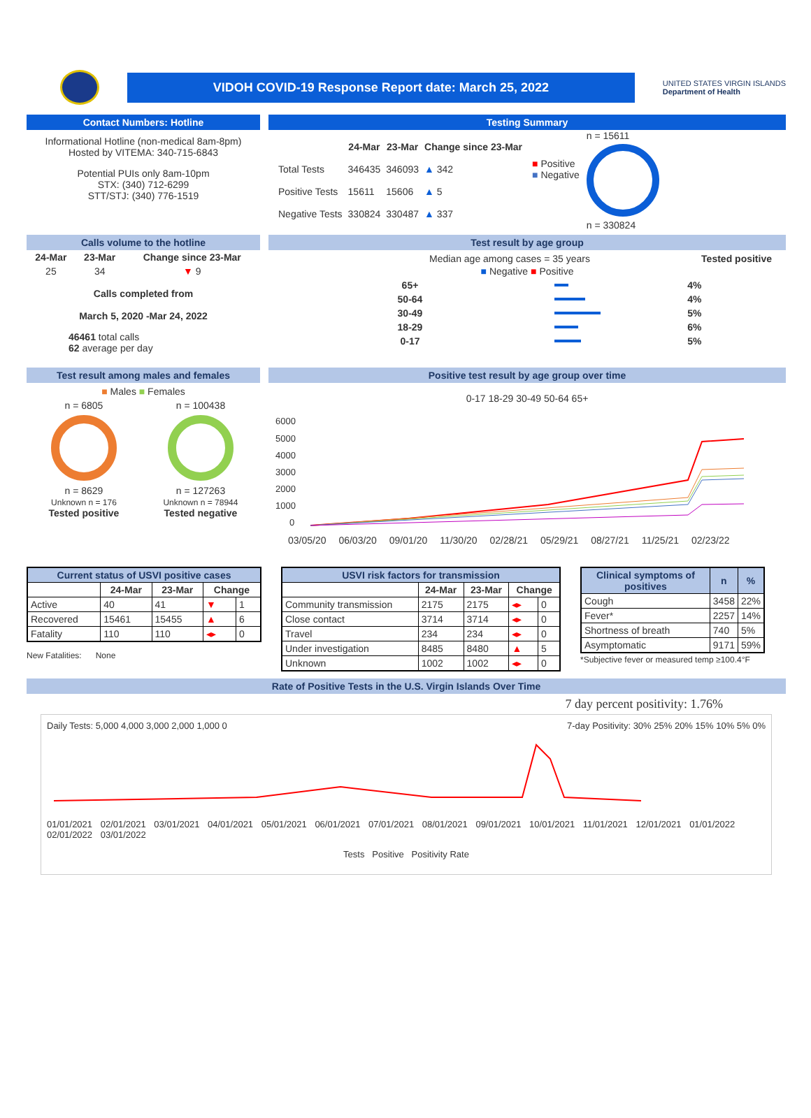VIDOH COVID-19 Response Report date: March 25, 2022
UNITED STATES VIRGIN ISLANDS
Department of Health
Contact Numbers: Hotline
Informational Hotline (non-medical 8am-8pm)
Hosted by VITEMA: 340-715-6843
Potential PUIs only 8am-10pm
STX: (340) 712-6299
STT/STJ: (340) 776-1519
Testing Summary
| | 24-Mar | 23-Mar | Change since 23-Mar |
| --- | --- | --- | --- |
| Total Tests | 346435 | 346093 | ▲ 342 |
| Positive Tests | 15611 | 15606 | ▲ 5 |
| Negative Tests | 330824 | 330487 | ▲ 337 |
■ Positive
■ Negative
n = 15611
n = 330824
Calls volume to the hotline
| 24-Mar | 23-Mar | Change since 23-Mar |
| --- | --- | --- |
| 25 | 34 | ▼ 9 |
Calls completed from
March 5, 2020 -Mar 24, 2022
46461 total calls
62 average per day
Test result by age group
Median age among cases = 35 years Tested positive
| ■ Negative ■ Positive | | |
| 65+ | | 4% |
| 50-64 | | 4% |
| 30-49 | | 5% |
| 18-29 | | 6% |
| 0-17 | | 5% |
Test result among males and females
■ Males ■ Females
n = 6805
n = 8629
Unknown n = 176
Tested positive
n = 100438
n = 127263
Unknown n = 78944
Tested negative
Positive test result by age group over time
0-17 18-29 30-49 50-64 65+
6000
5000
4000
3000
2000
1000
0
03/05/20 06/03/20 09/01/20 11/30/20 02/28/21 05/29/21 08/27/21 11/25/21 02/23/22
| Current status of USVI positive cases | | | | |
| --- | --- | --- | --- | --- |
| | 24-Mar | 23-Mar | Change | |
| Active | 40 | 41 | ▼ | 1 |
| Recovered | 15461 | 15455 | ▲ | 6 |
| Fatality | 110 | 110 | ◂▸ | 0 |
New Fatalities: None
| USVI risk factors for transmission | | | | |
| --- | --- | --- | --- | --- |
| | 24-Mar | 23-Mar | Change | |
| Community transmission | 2175 | 2175 | ◂▸ | 0 |
| Close contact | 3714 | 3714 | ◂▸ | 0 |
| Travel | 234 | 234 | ◂▸ | 0 |
| Under investigation | 8485 | 8480 | ▲ | 5 |
| Unknown | 1002 | 1002 | ◂▸ | 0 |
| Clinical symptoms of positives | n | % |
| --- | --- | --- |
| Cough | 3458 | 22% |
| Fever* | 2257 | 14% |
| Shortness of breath | 740 | 5% |
| Asymptomatic | 9171 | 59% |
*Subjective fever or measured temp ≥100.4°F
Rate of Positive Tests in the U.S. Virgin Islands Over Time
7 day percent positivity: 1.76%
Daily Tests: 5,000 4,000 3,000 2,000 1,000 0 7-day Positivity: 30% 25% 20% 15% 10% 5% 0%
01/01/2021 02/01/2021 03/01/2021 04/01/2021 05/01/2021 06/01/2021 07/01/2021 08/01/2021 09/01/2021 10/01/2021 11/01/2021 12/01/2021 01/01/2022 02/01/2022 03/01/2022
Tests Positive Positivity Rate